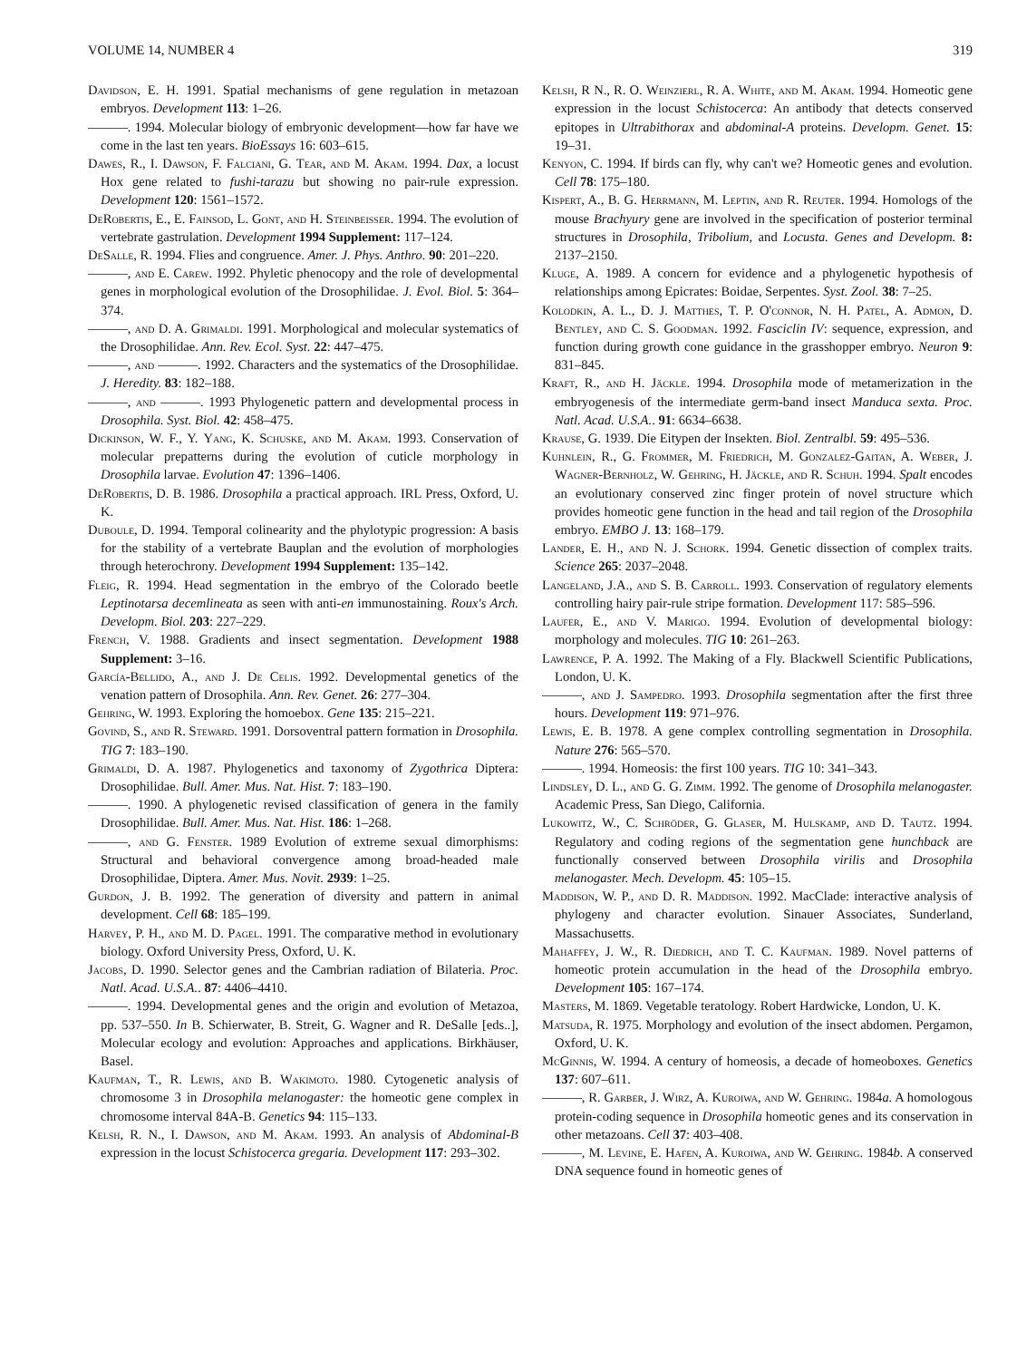VOLUME 14, NUMBER 4 319
Davidson, E. H. 1991. Spatial mechanisms of gene regulation in metazoan embryos. Development 113: 1–26.
———. 1994. Molecular biology of embryonic development—how far have we come in the last ten years. BioEssays 16: 603–615.
Dawes, R., I. Dawson, F. Falciani, G. Tear, and M. Akam. 1994. Dax, a locust Hox gene related to fushi-tarazu but showing no pair-rule expression. Development 120: 1561–1572.
DeRobertis, E., E. Fainsod, L. Gont, and H. Steinbeisser. 1994. The evolution of vertebrate gastrulation. Development 1994 Supplement: 117–124.
DeSalle, R. 1994. Flies and congruence. Amer. J. Phys. Anthro. 90: 201–220.
———, and E. Carew. 1992. Phyletic phenocopy and the role of developmental genes in morphological evolution of the Drosophilidae. J. Evol. Biol. 5: 364–374.
———, and D. A. Grimaldi. 1991. Morphological and molecular systematics of the Drosophilidae. Ann. Rev. Ecol. Syst. 22: 447–475.
———, and ———. 1992. Characters and the systematics of the Drosophilidae. J. Heredity. 83: 182–188.
———, and ———. 1993 Phylogenetic pattern and developmental process in Drosophila. Syst. Biol. 42: 458–475.
Dickinson, W. F., Y. Yang, K. Schuske, and M. Akam. 1993. Conservation of molecular prepatterns during the evolution of cuticle morphology in Drosophila larvae. Evolution 47: 1396–1406.
DeRobertis, D. B. 1986. Drosophila a practical approach. IRL Press, Oxford, U. K.
Duboule, D. 1994. Temporal colinearity and the phylotypic progression: A basis for the stability of a vertebrate Bauplan and the evolution of morphologies through heterochrony. Development 1994 Supplement: 135–142.
Fleig, R. 1994. Head segmentation in the embryo of the Colorado beetle Leptinotarsa decemlineata as seen with anti-en immunostaining. Roux's Arch. Developm. Biol. 203: 227–229.
French, V. 1988. Gradients and insect segmentation. Development 1988 Supplement: 3–16.
García-Bellido, A., and J. De Celis. 1992. Developmental genetics of the venation pattern of Drosophila. Ann. Rev. Genet. 26: 277–304.
Gehring, W. 1993. Exploring the homoebox. Gene 135: 215–221.
Govind, S., and R. Steward. 1991. Dorsoventral pattern formation in Drosophila. TIG 7: 183–190.
Grimaldi, D. A. 1987. Phylogenetics and taxonomy of Zygothrica Diptera: Drosophilidae. Bull. Amer. Mus. Nat. Hist. 7: 183–190.
———. 1990. A phylogenetic revised classification of genera in the family Drosophilidae. Bull. Amer. Mus. Nat. Hist. 186: 1–268.
———, and G. Fenster. 1989 Evolution of extreme sexual dimorphisms: Structural and behavioral convergence among broad-headed male Drosophilidae, Diptera. Amer. Mus. Novit. 2939: 1–25.
Gurdon, J. B. 1992. The generation of diversity and pattern in animal development. Cell 68: 185–199.
Harvey, P. H., and M. D. Pagel. 1991. The comparative method in evolutionary biology. Oxford University Press, Oxford, U. K.
Jacobs, D. 1990. Selector genes and the Cambrian radiation of Bilateria. Proc. Natl. Acad. U.S.A.. 87: 4406–4410.
———. 1994. Developmental genes and the origin and evolution of Metazoa, pp. 537–550. In B. Schierwater, B. Streit, G. Wagner and R. DeSalle [eds..], Molecular ecology and evolution: Approaches and applications. Birkhäuser, Basel.
Kaufman, T., R. Lewis, and B. Wakimoto. 1980. Cytogenetic analysis of chromosome 3 in Drosophila melanogaster: the homeotic gene complex in chromosome interval 84A-B. Genetics 94: 115–133.
Kelsh, R. N., I. Dawson, and M. Akam. 1993. An analysis of Abdominal-B expression in the locust Schistocerca gregaria. Development 117: 293–302.
Kelsh, R N., R. O. Weinzierl, R. A. White, and M. Akam. 1994. Homeotic gene expression in the locust Schistocerca: An antibody that detects conserved epitopes in Ultrabithorax and abdominal-A proteins. Developm. Genet. 15: 19–31.
Kenyon, C. 1994. If birds can fly, why can't we? Homeotic genes and evolution. Cell 78: 175–180.
Kispert, A., B. G. Herrmann, M. Leptin, and R. Reuter. 1994. Homologs of the mouse Brachyury gene are involved in the specification of posterior terminal structures in Drosophila, Tribolium, and Locusta. Genes and Developm. 8: 2137–2150.
Kluge, A. 1989. A concern for evidence and a phylogenetic hypothesis of relationships among Epicrates: Boidae, Serpentes. Syst. Zool. 38: 7–25.
Kolodkin, A. L., D. J. Matthes, T. P. O'connor, N. H. Patel, A. Admon, D. Bentley, and C. S. Goodman. 1992. Fasciclin IV: sequence, expression, and function during growth cone guidance in the grasshopper embryo. Neuron 9: 831–845.
Kraft, R., and H. Jäckle. 1994. Drosophila mode of metamerization in the embryogenesis of the intermediate germ-band insect Manduca sexta. Proc. Natl. Acad. U.S.A.. 91: 6634–6638.
Krause, G. 1939. Die Eitypen der Insekten. Biol. Zentralbl. 59: 495–536.
Kuhnlein, R., G. Frommer, M. Friedrich, M. Gonzalez-Gaitan, A. Weber, J. Wagner-Bernholz, W. Gehring, H. Jäckle, and R. Schuh. 1994. Spalt encodes an evolutionary conserved zinc finger protein of novel structure which provides homeotic gene function in the head and tail region of the Drosophila embryo. EMBO J. 13: 168–179.
Lander, E. H., and N. J. Schork. 1994. Genetic dissection of complex traits. Science 265: 2037–2048.
Langeland, J.A., and S. B. Carroll. 1993. Conservation of regulatory elements controlling hairy pair-rule stripe formation. Development 117: 585–596.
Laufer, E., and V. Marigo. 1994. Evolution of developmental biology: morphology and molecules. TIG 10: 261–263.
Lawrence, P. A. 1992. The Making of a Fly. Blackwell Scientific Publications, London, U. K.
———, and J. Sampedro. 1993. Drosophila segmentation after the first three hours. Development 119: 971–976.
Lewis, E. B. 1978. A gene complex controlling segmentation in Drosophila. Nature 276: 565–570.
———. 1994. Homeosis: the first 100 years. TIG 10: 341–343.
Lindsley, D. L., and G. G. Zimm. 1992. The genome of Drosophila melanogaster. Academic Press, San Diego, California.
Lukowitz, W., C. Schröder, G. Glaser, M. Hulskamp, and D. Tautz. 1994. Regulatory and coding regions of the segmentation gene hunchback are functionally conserved between Drosophila virilis and Drosophila melanogaster. Mech. Developm. 45: 105–15.
Maddison, W. P., and D. R. Maddison. 1992. MacClade: interactive analysis of phylogeny and character evolution. Sinauer Associates, Sunderland, Massachusetts.
Mahaffey, J. W., R. Diedrich, and T. C. Kaufman. 1989. Novel patterns of homeotic protein accumulation in the head of the Drosophila embryo. Development 105: 167–174.
Masters, M. 1869. Vegetable teratology. Robert Hardwicke, London, U. K.
Matsuda, R. 1975. Morphology and evolution of the insect abdomen. Pergamon, Oxford, U. K.
McGinnis, W. 1994. A century of homeosis, a decade of homeoboxes. Genetics 137: 607–611.
———, R. Garber, J. Wirz, A. Kuroiwa, and W. Gehring. 1984a. A homologous protein-coding sequence in Drosophila homeotic genes and its conservation in other metazoans. Cell 37: 403–408.
———, M. Levine, E. Hafen, A. Kuroiwa, and W. Gehring. 1984b. A conserved DNA sequence found in homeotic genes of